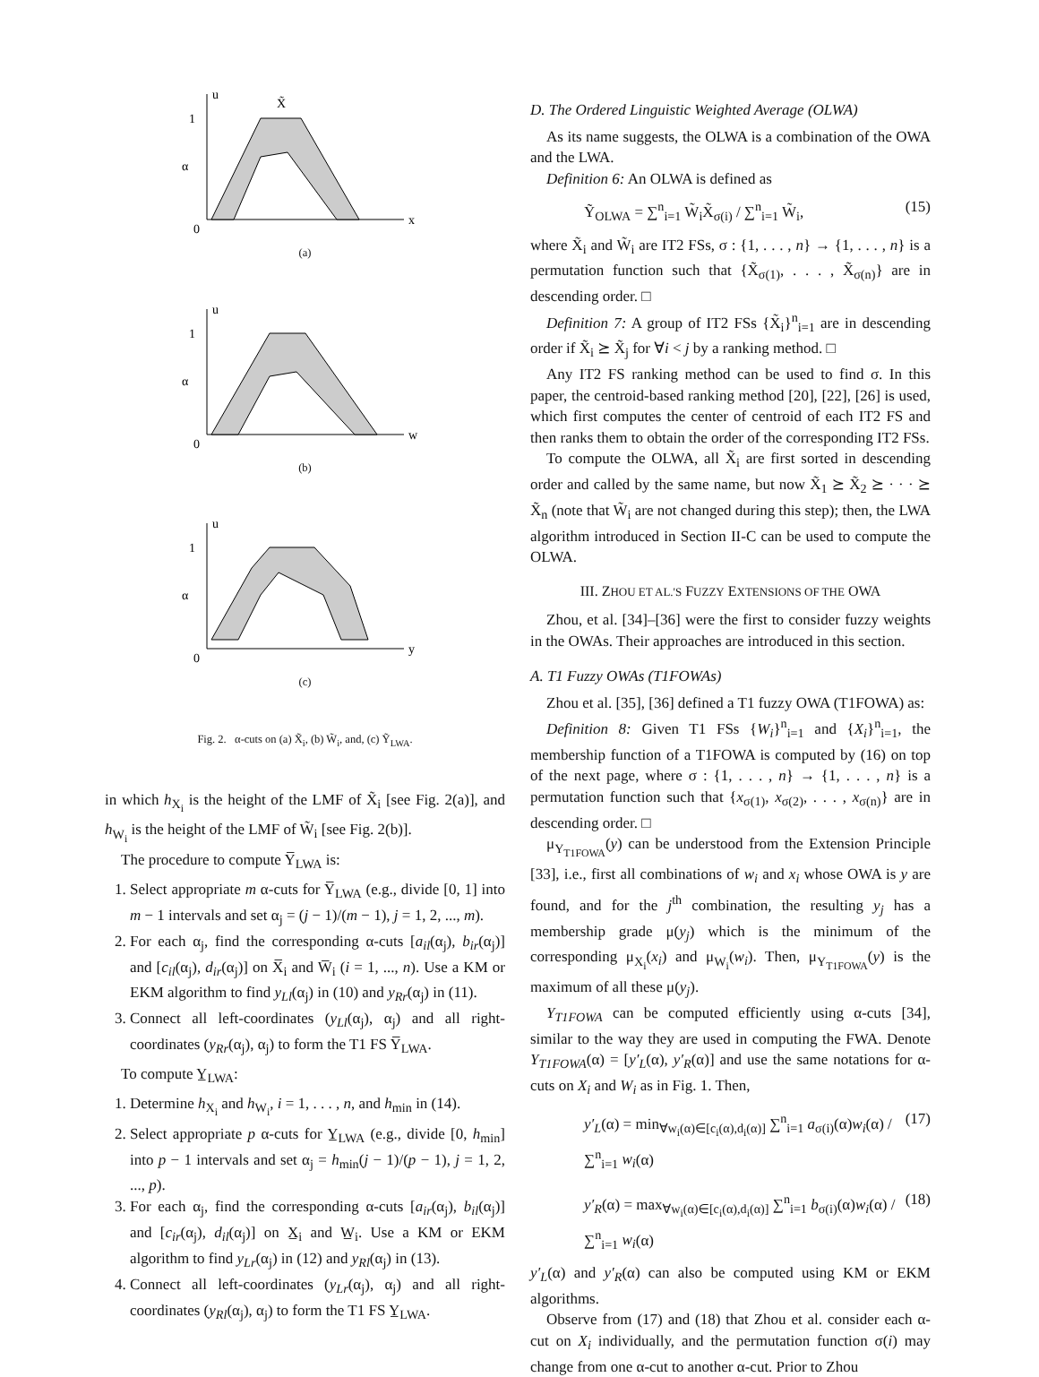1
α
0
x
u
X̃
(a)
1
α
0
w
u
(b)
1
α
0
y
u
(c)
Fig. 2. α-cuts on (a) X̃<sub>i</sub>, (b) W̃<sub>i</sub>, and, (c) Ỹ<sub>LWA</sub>.
in which h<sub>X<sub>i</sub></sub> is the height of the LMF of X̃<sub>i</sub> [see Fig. 2(a)], and h<sub>W<sub>i</sub></sub> is the height of the LMF of W̃<sub>i</sub> [see Fig. 2(b)].
The procedure to compute Y̅<sub>LWA</sub> is:
1. Select appropriate m α-cuts for Y̅<sub>LWA</sub> (e.g., divide [0, 1] into m − 1 intervals and set α<sub>j</sub> = (j − 1)/(m − 1), j = 1, 2, ..., m).
2. For each α<sub>j</sub>, find the corresponding α-cuts [a<sub>il</sub>(α<sub>j</sub>), b<sub>ir</sub>(α<sub>j</sub>)] and [c<sub>il</sub>(α<sub>j</sub>), d<sub>ir</sub>(α<sub>j</sub>)] on X̅<sub>i</sub> and W̅<sub>i</sub> (i = 1, ..., n). Use a KM or EKM algorithm to find y<sub>Ll</sub>(α<sub>j</sub>) in (10) and y<sub>Rr</sub>(α<sub>j</sub>) in (11).
3. Connect all left-coordinates (y<sub>Ll</sub>(α<sub>j</sub>), α<sub>j</sub>) and all right-coordinates (y<sub>Rr</sub>(α<sub>j</sub>), α<sub>j</sub>) to form the T1 FS Y̅<sub>LWA</sub>.
To compute Y̲<sub>LWA</sub>:
1. Determine h<sub>X<sub>i</sub></sub> and h<sub>W<sub>i</sub></sub>, i = 1, . . . , n, and h<sub>min</sub> in (14).
2. Select appropriate p α-cuts for Y̲<sub>LWA</sub> (e.g., divide [0, h<sub>min</sub>] into p − 1 intervals and set α<sub>j</sub> = h<sub>min</sub>(j − 1)/(p − 1), j = 1, 2, ..., p).
3. For each α<sub>j</sub>, find the corresponding α-cuts [a<sub>ir</sub>(α<sub>j</sub>), b<sub>il</sub>(α<sub>j</sub>)] and [c<sub>ir</sub>(α<sub>j</sub>), d<sub>il</sub>(α<sub>j</sub>)] on X̲<sub>i</sub> and W̲<sub>i</sub>. Use a KM or EKM algorithm to find y<sub>Lr</sub>(α<sub>j</sub>) in (12) and y<sub>Rl</sub>(α<sub>j</sub>) in (13).
4. Connect all left-coordinates (y<sub>Lr</sub>(α<sub>j</sub>), α<sub>j</sub>) and all right-coordinates (y<sub>Rl</sub>(α<sub>j</sub>), α<sub>j</sub>) to form the T1 FS Y̲<sub>LWA</sub>.
D. The Ordered Linguistic Weighted Average (OLWA)
As its name suggests, the OLWA is a combination of the OWA and the LWA.
Definition 6: An OLWA is defined as
Ỹ<sub>OLWA</sub> = ∑<sup>n</sup><sub>i=1</sub> W̃<sub>i</sub>X̃<sub>σ(i)</sub> / ∑<sup>n</sup><sub>i=1</sub> W̃<sub>i</sub>, (15)
where X̃<sub>i</sub> and W̃<sub>i</sub> are IT2 FSs, σ : {1, . . . , n} → {1, . . . , n} is a permutation function such that {X̃<sub>σ(1)</sub>, . . . , X̃<sub>σ(n)</sub>} are in descending order. □
Definition 7: A group of IT2 FSs {X̃<sub>i</sub>}<sup>n</sup><sub>i=1</sub> are in descending order if X̃<sub>i</sub> ⪰ X̃<sub>j</sub> for ∀i < j by a ranking method. □
Any IT2 FS ranking method can be used to find σ. In this paper, the centroid-based ranking method [20], [22], [26] is used, which first computes the center of centroid of each IT2 FS and then ranks them to obtain the order of the corresponding IT2 FSs.
To compute the OLWA, all X̃<sub>i</sub> are first sorted in descending order and called by the same name, but now X̃<sub>1</sub> ⪰ X̃<sub>2</sub> ⪰ · · · ⪰ X̃<sub>n</sub> (note that W̃<sub>i</sub> are not changed during this step); then, the LWA algorithm introduced in Section II-C can be used to compute the OLWA.
III. ZHOU ET AL.'S FUZZY EXTENSIONS OF THE OWA
Zhou, et al. [34]–[36] were the first to consider fuzzy weights in the OWAs. Their approaches are introduced in this section.
A. T1 Fuzzy OWAs (T1FOWAs)
Zhou et al. [35], [36] defined a T1 fuzzy OWA (T1FOWA) as:
Definition 8: Given T1 FSs {W<sub>i</sub>}<sup>n</sup><sub>i=1</sub> and {X<sub>i</sub>}<sup>n</sup><sub>i=1</sub>, the membership function of a T1FOWA is computed by (16) on top of the next page, where σ : {1, . . . , n} → {1, . . . , n} is a permutation function such that {x<sub>σ(1)</sub>, x<sub>σ(2)</sub>, . . . , x<sub>σ(n)</sub>} are in descending order. □
μ<sub>Y<sub>T1FOWA</sub></sub>(y) can be understood from the Extension Principle [33], i.e., first all combinations of w<sub>i</sub> and x<sub>i</sub> whose OWA is y are found, and for the j<sup>th</sup> combination, the resulting y<sub>j</sub> has a membership grade μ(y<sub>j</sub>) which is the minimum of the corresponding μ<sub>X<sub>i</sub></sub>(x<sub>i</sub>) and μ<sub>W<sub>i</sub></sub>(w<sub>i</sub>). Then, μ<sub>Y<sub>T1FOWA</sub></sub>(y) is the maximum of all these μ(y<sub>j</sub>).
Y<sub>T1FOWA</sub> can be computed efficiently using α-cuts [34], similar to the way they are used in computing the FWA. Denote Y<sub>T1FOWA</sub>(α) = [y′<sub>L</sub>(α), y′<sub>R</sub>(α)] and use the same notations for α-cuts on X<sub>i</sub> and W<sub>i</sub> as in Fig. 1. Then,
y′<sub>L</sub>(α) = min<sub>∀w<sub>i</sub>(α)∈[c<sub>i</sub>(α),d<sub>i</sub>(α)]</sub> ∑<sup>n</sup><sub>i=1</sub> a<sub>σ(i)</sub>(α)w<sub>i</sub>(α) / ∑<sup>n</sup><sub>i=1</sub> w<sub>i</sub>(α) (17)
y′<sub>R</sub>(α) = max<sub>∀w<sub>i</sub>(α)∈[c<sub>i</sub>(α),d<sub>i</sub>(α)]</sub> ∑<sup>n</sup><sub>i=1</sub> b<sub>σ(i)</sub>(α)w<sub>i</sub>(α) / ∑<sup>n</sup><sub>i=1</sub> w<sub>i</sub>(α) (18)
y′<sub>L</sub>(α) and y′<sub>R</sub>(α) can also be computed using KM or EKM algorithms.
Observe from (17) and (18) that Zhou et al. consider each α-cut on X<sub>i</sub> individually, and the permutation function σ(i) may change from one α-cut to another α-cut. Prior to Zhou